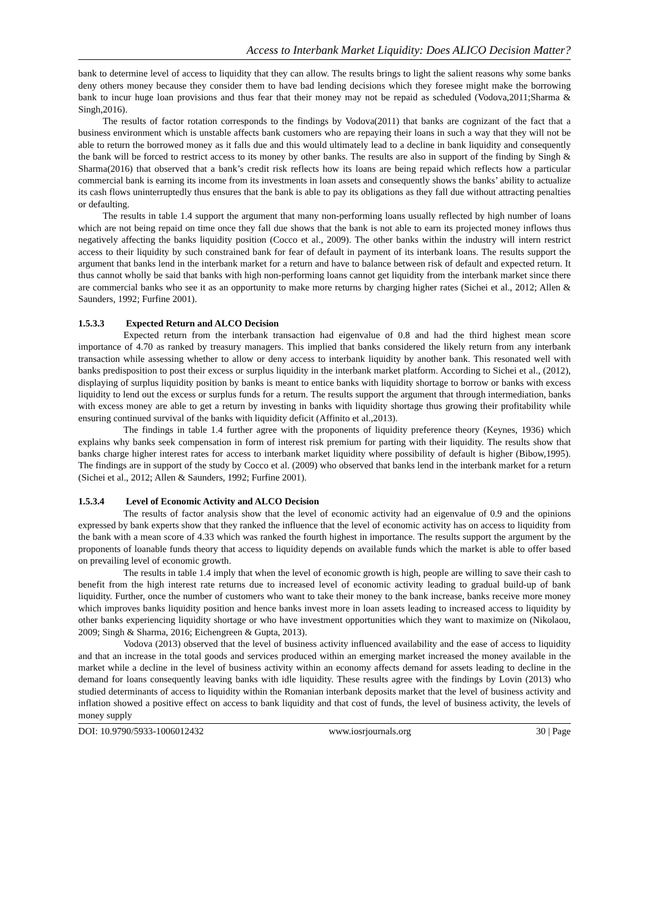Access to Interbank Market Liquidity: Does ALICO Decision Matter?
bank to determine level of access to liquidity that they can allow. The results brings to light the salient reasons why some banks deny others money because they consider them to have bad lending decisions which they foresee might make the borrowing bank to incur huge loan provisions and thus fear that their money may not be repaid as scheduled (Vodova,2011;Sharma & Singh,2016).
The results of factor rotation corresponds to the findings by Vodova(2011) that banks are cognizant of the fact that a business environment which is unstable affects bank customers who are repaying their loans in such a way that they will not be able to return the borrowed money as it falls due and this would ultimately lead to a decline in bank liquidity and consequently the bank will be forced to restrict access to its money by other banks. The results are also in support of the finding by Singh & Sharma(2016) that observed that a bank’s credit risk reflects how its loans are being repaid which reflects how a particular commercial bank is earning its income from its investments in loan assets and consequently shows the banks’ ability to actualize its cash flows uninterruptedly thus ensures that the bank is able to pay its obligations as they fall due without attracting penalties or defaulting.
The results in table 1.4 support the argument that many non-performing loans usually reflected by high number of loans which are not being repaid on time once they fall due shows that the bank is not able to earn its projected money inflows thus negatively affecting the banks liquidity position (Cocco et al., 2009). The other banks within the industry will intern restrict access to their liquidity by such constrained bank for fear of default in payment of its interbank loans. The results support the argument that banks lend in the interbank market for a return and have to balance between risk of default and expected return. It thus cannot wholly be said that banks with high non-performing loans cannot get liquidity from the interbank market since there are commercial banks who see it as an opportunity to make more returns by charging higher rates (Sichei et al., 2012; Allen & Saunders, 1992; Furfine 2001).
1.5.3.3 Expected Return and ALCO Decision
Expected return from the interbank transaction had eigenvalue of 0.8 and had the third highest mean score importance of 4.70 as ranked by treasury managers. This implied that banks considered the likely return from any interbank transaction while assessing whether to allow or deny access to interbank liquidity by another bank. This resonated well with banks predisposition to post their excess or surplus liquidity in the interbank market platform. According to Sichei et al., (2012), displaying of surplus liquidity position by banks is meant to entice banks with liquidity shortage to borrow or banks with excess liquidity to lend out the excess or surplus funds for a return. The results support the argument that through intermediation, banks with excess money are able to get a return by investing in banks with liquidity shortage thus growing their profitability while ensuring continued survival of the banks with liquidity deficit (Affinito et al.,2013).
The findings in table 1.4 further agree with the proponents of liquidity preference theory (Keynes, 1936) which explains why banks seek compensation in form of interest risk premium for parting with their liquidity. The results show that banks charge higher interest rates for access to interbank market liquidity where possibility of default is higher (Bibow,1995). The findings are in support of the study by Cocco et al. (2009) who observed that banks lend in the interbank market for a return (Sichei et al., 2012; Allen & Saunders, 1992; Furfine 2001).
1.5.3.4 Level of Economic Activity and ALCO Decision
The results of factor analysis show that the level of economic activity had an eigenvalue of 0.9 and the opinions expressed by bank experts show that they ranked the influence that the level of economic activity has on access to liquidity from the bank with a mean score of 4.33 which was ranked the fourth highest in importance. The results support the argument by the proponents of loanable funds theory that access to liquidity depends on available funds which the market is able to offer based on prevailing level of economic growth.
The results in table 1.4 imply that when the level of economic growth is high, people are willing to save their cash to benefit from the high interest rate returns due to increased level of economic activity leading to gradual build-up of bank liquidity. Further, once the number of customers who want to take their money to the bank increase, banks receive more money which improves banks liquidity position and hence banks invest more in loan assets leading to increased access to liquidity by other banks experiencing liquidity shortage or who have investment opportunities which they want to maximize on (Nikolaou, 2009; Singh & Sharma, 2016; Eichengreen & Gupta, 2013).
Vodova (2013) observed that the level of business activity influenced availability and the ease of access to liquidity and that an increase in the total goods and services produced within an emerging market increased the money available in the market while a decline in the level of business activity within an economy affects demand for assets leading to decline in the demand for loans consequently leaving banks with idle liquidity. These results agree with the findings by Lovin (2013) who studied determinants of access to liquidity within the Romanian interbank deposits market that the level of business activity and inflation showed a positive effect on access to bank liquidity and that cost of funds, the level of business activity, the levels of money supply
DOI: 10.9790/5933-1006012432 www.iosrjournals.org 30 | Page